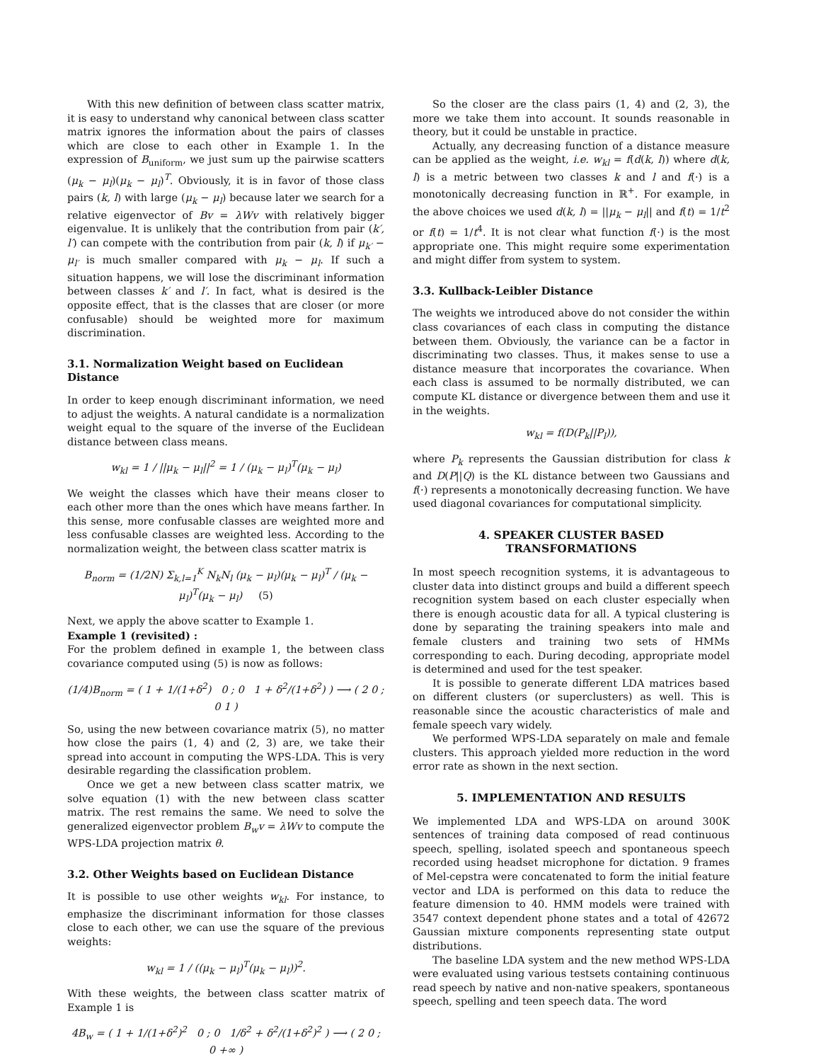With this new definition of between class scatter matrix, it is easy to understand why canonical between class scatter matrix ignores the information about the pairs of classes which are close to each other in Example 1. In the expression of B<sub>uniform</sub>, we just sum up the pairwise scatters (μ<sub>k</sub> − μ<sub>l</sub>)(μ<sub>k</sub> − μ<sub>l</sub>)<sup>T</sup>. Obviously, it is in favor of those class pairs (k, l) with large (μ<sub>k</sub> − μ<sub>l</sub>) because later we search for a relative eigenvector of Bv = λWv with relatively bigger eigenvalue. It is unlikely that the contribution from pair (k′, l′) can compete with the contribution from pair (k, l) if μ<sub>k′</sub> − μ<sub>l′</sub> is much smaller compared with μ<sub>k</sub> − μ<sub>l</sub>. If such a situation happens, we will lose the discriminant information between classes k′ and l′. In fact, what is desired is the opposite effect, that is the classes that are closer (or more confusable) should be weighted more for maximum discrimination.
3.1. Normalization Weight based on Euclidean Distance
In order to keep enough discriminant information, we need to adjust the weights. A natural candidate is a normalization weight equal to the square of the inverse of the Euclidean distance between class means.
w<sub>kl</sub> = 1 / ||μ<sub>k</sub> − μ<sub>l</sub>||<sup>2</sup> = 1 / (μ<sub>k</sub> − μ<sub>l</sub>)<sup>T</sup>(μ<sub>k</sub> − μ<sub>l</sub>)
We weight the classes which have their means closer to each other more than the ones which have means farther. In this sense, more confusable classes are weighted more and less confusable classes are weighted less. According to the normalization weight, the between class scatter matrix is
B<sub>norm</sub> = (1/2N) Σ<sub>k,l=1</sub><sup>K</sup> N<sub>k</sub>N<sub>l</sub> (μ<sub>k</sub> − μ<sub>l</sub>)(μ<sub>k</sub> − μ<sub>l</sub>)<sup>T</sup> / (μ<sub>k</sub> − μ<sub>l</sub>)<sup>T</sup>(μ<sub>k</sub> − μ<sub>l</sub>) (5)
Next, we apply the above scatter to Example 1.
Example 1 (revisited) :
For the problem defined in example 1, the between class covariance computed using (5) is now as follows:
(1/4)B<sub>norm</sub> = ( 1 + 1/(1+δ<sup>2</sup>) 0 ; 0 1 + δ<sup>2</sup>/(1+δ<sup>2</sup>) ) ⟶ ( 2 0 ; 0 1 )
So, using the new between covariance matrix (5), no matter how close the pairs (1, 4) and (2, 3) are, we take their spread into account in computing the WPS-LDA. This is very desirable regarding the classification problem.
Once we get a new between class scatter matrix, we solve equation (1) with the new between class scatter matrix. The rest remains the same. We need to solve the generalized eigenvector problem B<sub>w</sub>v = λWv to compute the WPS-LDA projection matrix θ.
3.2. Other Weights based on Euclidean Distance
It is possible to use other weights w<sub>kl</sub>. For instance, to emphasize the discriminant information for those classes close to each other, we can use the square of the previous weights:
w<sub>kl</sub> = 1 / ((μ<sub>k</sub> − μ<sub>l</sub>)<sup>T</sup>(μ<sub>k</sub> − μ<sub>l</sub>))<sup>2</sup>.
With these weights, the between class scatter matrix of Example 1 is
4B<sub>w</sub> = ( 1 + 1/(1+δ<sup>2</sup>)<sup>2</sup> 0 ; 0 1/δ<sup>2</sup> + δ<sup>2</sup>/(1+δ<sup>2</sup>)<sup>2</sup> ) ⟶ ( 2 0 ; 0 +∞ )
So the closer are the class pairs (1, 4) and (2, 3), the more we take them into account. It sounds reasonable in theory, but it could be unstable in practice.
Actually, any decreasing function of a distance measure can be applied as the weight, i.e. w<sub>kl</sub> = f(d(k, l)) where d(k, l) is a metric between two classes k and l and f(·) is a monotonically decreasing function in ℝ<sup>+</sup>. For example, in the above choices we used d(k, l) = ||μ<sub>k</sub> − μ<sub>l</sub>|| and f(t) = 1/t<sup>2</sup> or f(t) = 1/t<sup>4</sup>. It is not clear what function f(·) is the most appropriate one. This might require some experimentation and might differ from system to system.
3.3. Kullback-Leibler Distance
The weights we introduced above do not consider the within class covariances of each class in computing the distance between them. Obviously, the variance can be a factor in discriminating two classes. Thus, it makes sense to use a distance measure that incorporates the covariance. When each class is assumed to be normally distributed, we can compute KL distance or divergence between them and use it in the weights.
w<sub>kl</sub> = f(D(P<sub>k</sub>||P<sub>l</sub>)),
where P<sub>k</sub> represents the Gaussian distribution for class k and D(P||Q) is the KL distance between two Gaussians and f(·) represents a monotonically decreasing function. We have used diagonal covariances for computational simplicity.
4. SPEAKER CLUSTER BASED
TRANSFORMATIONS
In most speech recognition systems, it is advantageous to cluster data into distinct groups and build a different speech recognition system based on each cluster especially when there is enough acoustic data for all. A typical clustering is done by separating the training speakers into male and female clusters and training two sets of HMMs corresponding to each. During decoding, appropriate model is determined and used for the test speaker.
It is possible to generate different LDA matrices based on different clusters (or superclusters) as well. This is reasonable since the acoustic characteristics of male and female speech vary widely.
We performed WPS-LDA separately on male and female clusters. This approach yielded more reduction in the word error rate as shown in the next section.
5. IMPLEMENTATION AND RESULTS
We implemented LDA and WPS-LDA on around 300K sentences of training data composed of read continuous speech, spelling, isolated speech and spontaneous speech recorded using headset microphone for dictation. 9 frames of Mel-cepstra were concatenated to form the initial feature vector and LDA is performed on this data to reduce the feature dimension to 40. HMM models were trained with 3547 context dependent phone states and a total of 42672 Gaussian mixture components representing state output distributions.
The baseline LDA system and the new method WPS-LDA were evaluated using various testsets containing continuous read speech by native and non-native speakers, spontaneous speech, spelling and teen speech data. The word